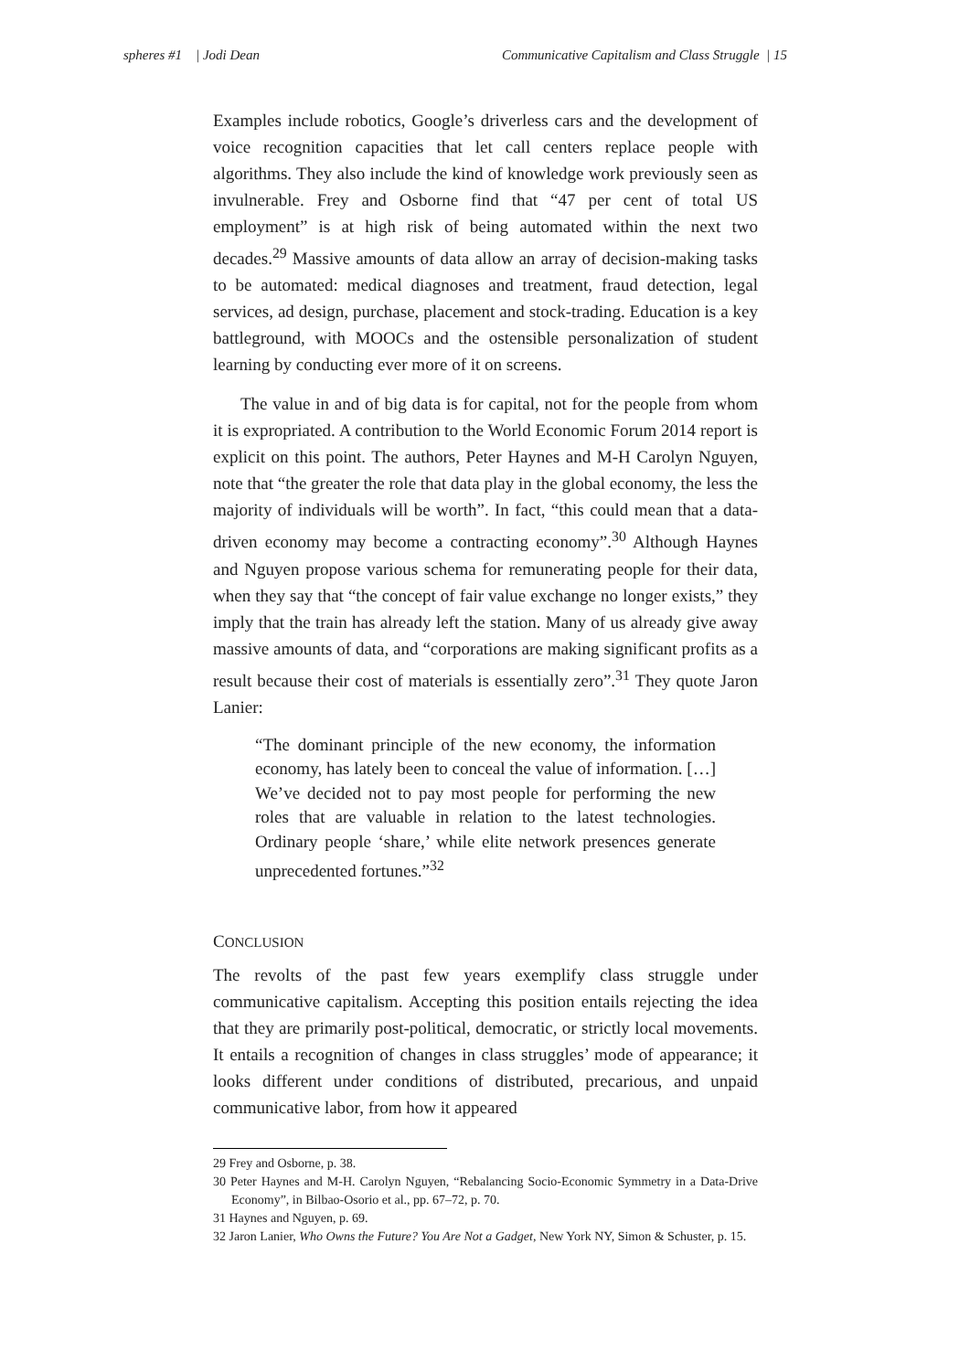spheres #1 | Jodi Dean Communicative Capitalism and Class Struggle | 15
Examples include robotics, Google’s driverless cars and the development of voice recognition capacities that let call centers replace people with algorithms. They also include the kind of knowledge work previously seen as invulnerable. Frey and Osborne find that “47 per cent of total US employment” is at high risk of being automated within the next two decades.<sup>29</sup> Massive amounts of data allow an array of decision-making tasks to be automated: medical diagnoses and treatment, fraud detection, legal services, ad design, purchase, placement and stock-trading. Education is a key battleground, with MOOCs and the ostensible personalization of student learning by conducting ever more of it on screens.
The value in and of big data is for capital, not for the people from whom it is expropriated. A contribution to the World Economic Forum 2014 report is explicit on this point. The authors, Peter Haynes and M-H Carolyn Nguyen, note that “the greater the role that data play in the global economy, the less the majority of individuals will be worth”. In fact, “this could mean that a data-driven economy may become a contracting economy”.<sup>30</sup> Although Haynes and Nguyen propose various schema for remunerating people for their data, when they say that “the concept of fair value exchange no longer exists,” they imply that the train has already left the station. Many of us already give away massive amounts of data, and “corporations are making significant profits as a result because their cost of materials is essentially zero”.<sup>31</sup> They quote Jaron Lanier:
“The dominant principle of the new economy, the information economy, has lately been to conceal the value of information. […] We’ve decided not to pay most people for performing the new roles that are valuable in relation to the latest technologies. Ordinary people ‘share,’ while elite network presences generate unprecedented fortunes.”<sup>32</sup>
CONCLUSION
The revolts of the past few years exemplify class struggle under communicative capitalism. Accepting this position entails rejecting the idea that they are primarily post-political, democratic, or strictly local movements. It entails a recognition of changes in class struggles’ mode of appearance; it looks different under conditions of distributed, precarious, and unpaid communicative labor, from how it appeared
29 Frey and Osborne, p. 38.
30 Peter Haynes and M-H. Carolyn Nguyen, “Rebalancing Socio-Economic Symmetry in a Data-Drive Economy”, in Bilbao-Osorio et al., pp. 67–72, p. 70.
31 Haynes and Nguyen, p. 69.
32 Jaron Lanier, Who Owns the Future? You Are Not a Gadget, New York NY, Simon & Schuster, p. 15.